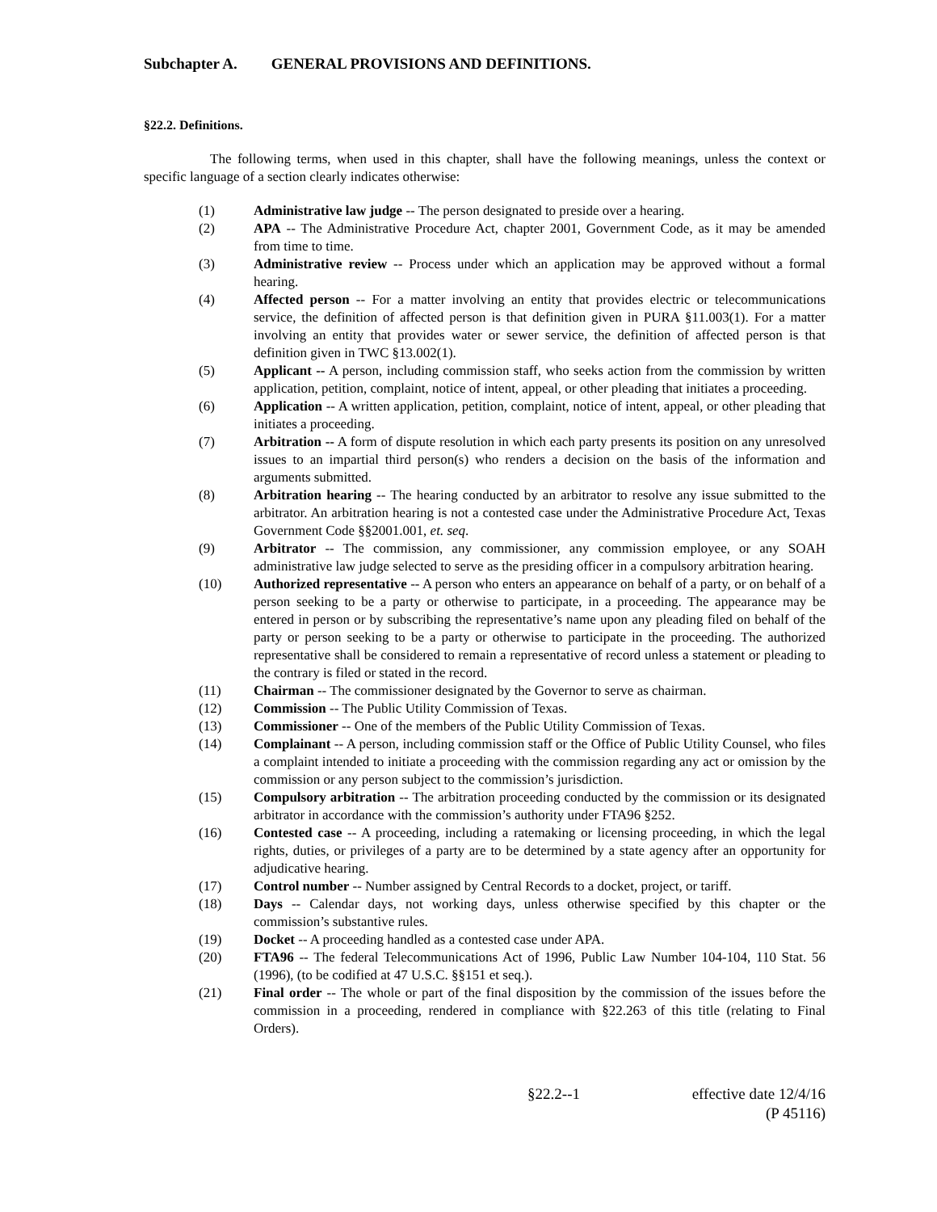Subchapter A. GENERAL PROVISIONS AND DEFINITIONS.
§22.2. Definitions.
The following terms, when used in this chapter, shall have the following meanings, unless the context or specific language of a section clearly indicates otherwise:
(1) Administrative law judge -- The person designated to preside over a hearing.
(2) APA -- The Administrative Procedure Act, chapter 2001, Government Code, as it may be amended from time to time.
(3) Administrative review -- Process under which an application may be approved without a formal hearing.
(4) Affected person -- For a matter involving an entity that provides electric or telecommunications service, the definition of affected person is that definition given in PURA §11.003(1). For a matter involving an entity that provides water or sewer service, the definition of affected person is that definition given in TWC §13.002(1).
(5) Applicant -- A person, including commission staff, who seeks action from the commission by written application, petition, complaint, notice of intent, appeal, or other pleading that initiates a proceeding.
(6) Application -- A written application, petition, complaint, notice of intent, appeal, or other pleading that initiates a proceeding.
(7) Arbitration -- A form of dispute resolution in which each party presents its position on any unresolved issues to an impartial third person(s) who renders a decision on the basis of the information and arguments submitted.
(8) Arbitration hearing -- The hearing conducted by an arbitrator to resolve any issue submitted to the arbitrator. An arbitration hearing is not a contested case under the Administrative Procedure Act, Texas Government Code §§2001.001, et. seq.
(9) Arbitrator -- The commission, any commissioner, any commission employee, or any SOAH administrative law judge selected to serve as the presiding officer in a compulsory arbitration hearing.
(10) Authorized representative -- A person who enters an appearance on behalf of a party, or on behalf of a person seeking to be a party or otherwise to participate, in a proceeding. The appearance may be entered in person or by subscribing the representative’s name upon any pleading filed on behalf of the party or person seeking to be a party or otherwise to participate in the proceeding. The authorized representative shall be considered to remain a representative of record unless a statement or pleading to the contrary is filed or stated in the record.
(11) Chairman -- The commissioner designated by the Governor to serve as chairman.
(12) Commission -- The Public Utility Commission of Texas.
(13) Commissioner -- One of the members of the Public Utility Commission of Texas.
(14) Complainant -- A person, including commission staff or the Office of Public Utility Counsel, who files a complaint intended to initiate a proceeding with the commission regarding any act or omission by the commission or any person subject to the commission’s jurisdiction.
(15) Compulsory arbitration -- The arbitration proceeding conducted by the commission or its designated arbitrator in accordance with the commission’s authority under FTA96 §252.
(16) Contested case -- A proceeding, including a ratemaking or licensing proceeding, in which the legal rights, duties, or privileges of a party are to be determined by a state agency after an opportunity for adjudicative hearing.
(17) Control number -- Number assigned by Central Records to a docket, project, or tariff.
(18) Days -- Calendar days, not working days, unless otherwise specified by this chapter or the commission’s substantive rules.
(19) Docket -- A proceeding handled as a contested case under APA.
(20) FTA96 -- The federal Telecommunications Act of 1996, Public Law Number 104-104, 110 Stat. 56 (1996), (to be codified at 47 U.S.C. §§151 et seq.).
(21) Final order -- The whole or part of the final disposition by the commission of the issues before the commission in a proceeding, rendered in compliance with §22.263 of this title (relating to Final Orders).
§22.2--1 effective date 12/4/16
(P 45116)